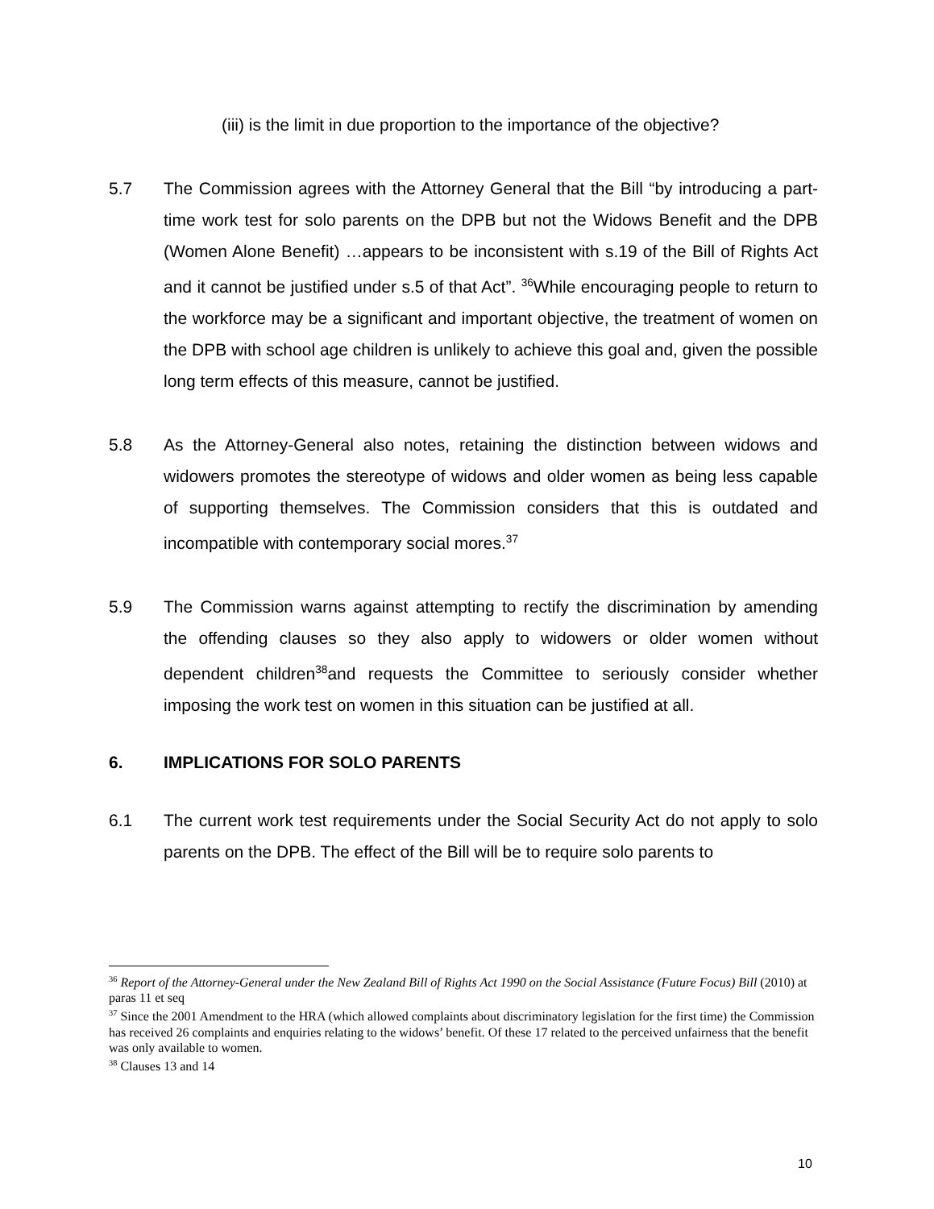(iii) is the limit in due proportion to the importance of the objective?
5.7 The Commission agrees with the Attorney General that the Bill “by introducing a part-time work test for solo parents on the DPB but not the Widows Benefit and the DPB (Women Alone Benefit) …appears to be inconsistent with s.19 of the Bill of Rights Act and it cannot be justified under s.5 of that Act”. <sup>36</sup>While encouraging people to return to the workforce may be a significant and important objective, the treatment of women on the DPB with school age children is unlikely to achieve this goal and, given the possible long term effects of this measure, cannot be justified.
5.8 As the Attorney-General also notes, retaining the distinction between widows and widowers promotes the stereotype of widows and older women as being less capable of supporting themselves. The Commission considers that this is outdated and incompatible with contemporary social mores.<sup>37</sup>
5.9 The Commission warns against attempting to rectify the discrimination by amending the offending clauses so they also apply to widowers or older women without dependent children<sup>38</sup>and requests the Committee to seriously consider whether imposing the work test on women in this situation can be justified at all.
6. IMPLICATIONS FOR SOLO PARENTS
6.1 The current work test requirements under the Social Security Act do not apply to solo parents on the DPB. The effect of the Bill will be to require solo parents to
<sup>36</sup> Report of the Attorney-General under the New Zealand Bill of Rights Act 1990 on the Social Assistance (Future Focus) Bill (2010) at paras 11 et seq
<sup>37</sup> Since the 2001 Amendment to the HRA (which allowed complaints about discriminatory legislation for the first time) the Commission has received 26 complaints and enquiries relating to the widows’ benefit. Of these 17 related to the perceived unfairness that the benefit was only available to women.
<sup>38</sup> Clauses 13 and 14
10